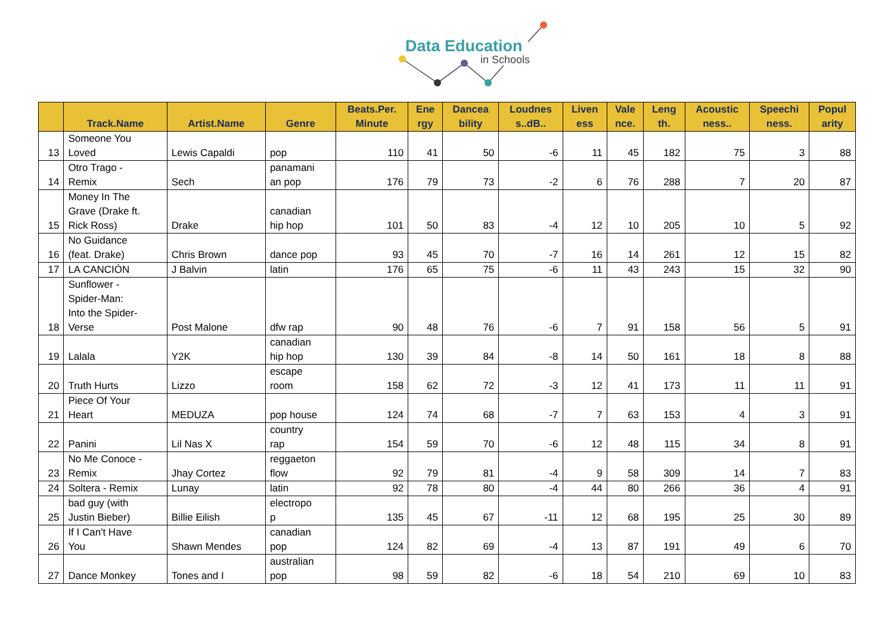Data Education
in Schools
| | Track.Name | Artist.Name | Genre | Beats.Per. Minute | Ene rgy | Dancea bility | Loudnes s..dB.. | Liven ess | Vale nce. | Leng th. | Acoustic ness.. | Speechi ness. | Popul arity |
| --- | --- | --- | --- | --- | --- | --- | --- | --- | --- | --- | --- | --- | --- |
| 13 | Someone You Loved | Lewis Capaldi | pop | 110 | 41 | 50 | -6 | 11 | 45 | 182 | 75 | 3 | 88 |
| 14 | Otro Trago - Remix | Sech | panamani an pop | 176 | 79 | 73 | -2 | 6 | 76 | 288 | 7 | 20 | 87 |
| 15 | Money In The Grave (Drake ft. Rick Ross) | Drake | canadian hip hop | 101 | 50 | 83 | -4 | 12 | 10 | 205 | 10 | 5 | 92 |
| 16 | No Guidance (feat. Drake) | Chris Brown | dance pop | 93 | 45 | 70 | -7 | 16 | 14 | 261 | 12 | 15 | 82 |
| 17 | LA CANCIÓN | J Balvin | latin | 176 | 65 | 75 | -6 | 11 | 43 | 243 | 15 | 32 | 90 |
| 18 | Sunflower - Spider-Man: Into the Spider- Verse | Post Malone | dfw rap | 90 | 48 | 76 | -6 | 7 | 91 | 158 | 56 | 5 | 91 |
| 19 | Lalala | Y2K | canadian hip hop | 130 | 39 | 84 | -8 | 14 | 50 | 161 | 18 | 8 | 88 |
| 20 | Truth Hurts | Lizzo | escape room | 158 | 62 | 72 | -3 | 12 | 41 | 173 | 11 | 11 | 91 |
| 21 | Piece Of Your Heart | MEDUZA | pop house | 124 | 74 | 68 | -7 | 7 | 63 | 153 | 4 | 3 | 91 |
| 22 | Panini | Lil Nas X | country rap | 154 | 59 | 70 | -6 | 12 | 48 | 115 | 34 | 8 | 91 |
| 23 | No Me Conoce - Remix | Jhay Cortez | reggaeton flow | 92 | 79 | 81 | -4 | 9 | 58 | 309 | 14 | 7 | 83 |
| 24 | Soltera - Remix | Lunay | latin | 92 | 78 | 80 | -4 | 44 | 80 | 266 | 36 | 4 | 91 |
| 25 | bad guy (with Justin Bieber) | Billie Eilish | electropo p | 135 | 45 | 67 | -11 | 12 | 68 | 195 | 25 | 30 | 89 |
| 26 | If I Can't Have You | Shawn Mendes | canadian pop | 124 | 82 | 69 | -4 | 13 | 87 | 191 | 49 | 6 | 70 |
| 27 | Dance Monkey | Tones and I | australian pop | 98 | 59 | 82 | -6 | 18 | 54 | 210 | 69 | 10 | 83 |